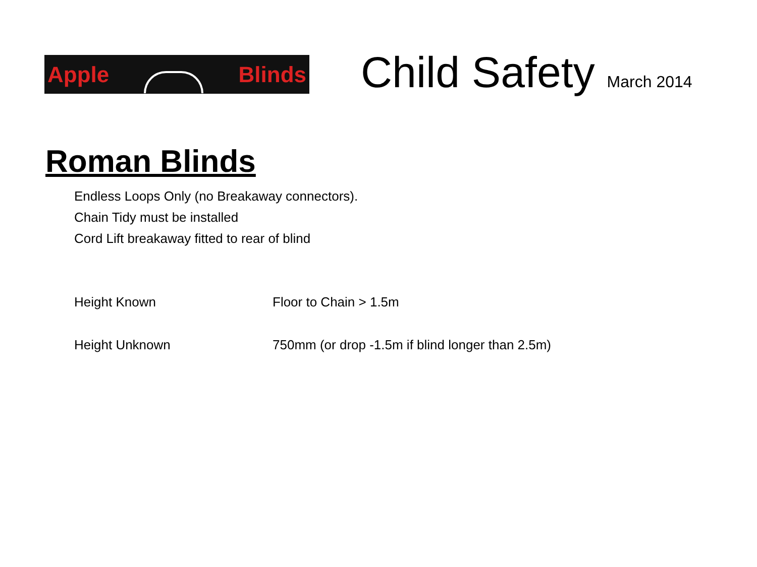Apple Blinds
Child Safety March 2014
Roman Blinds
Endless Loops Only (no Breakaway connectors).
Chain Tidy must be installed
Cord Lift breakaway fitted to rear of blind
Height Known Floor to Chain > 1.5m
Height Unknown 750mm (or drop -1.5m if blind longer than 2.5m)